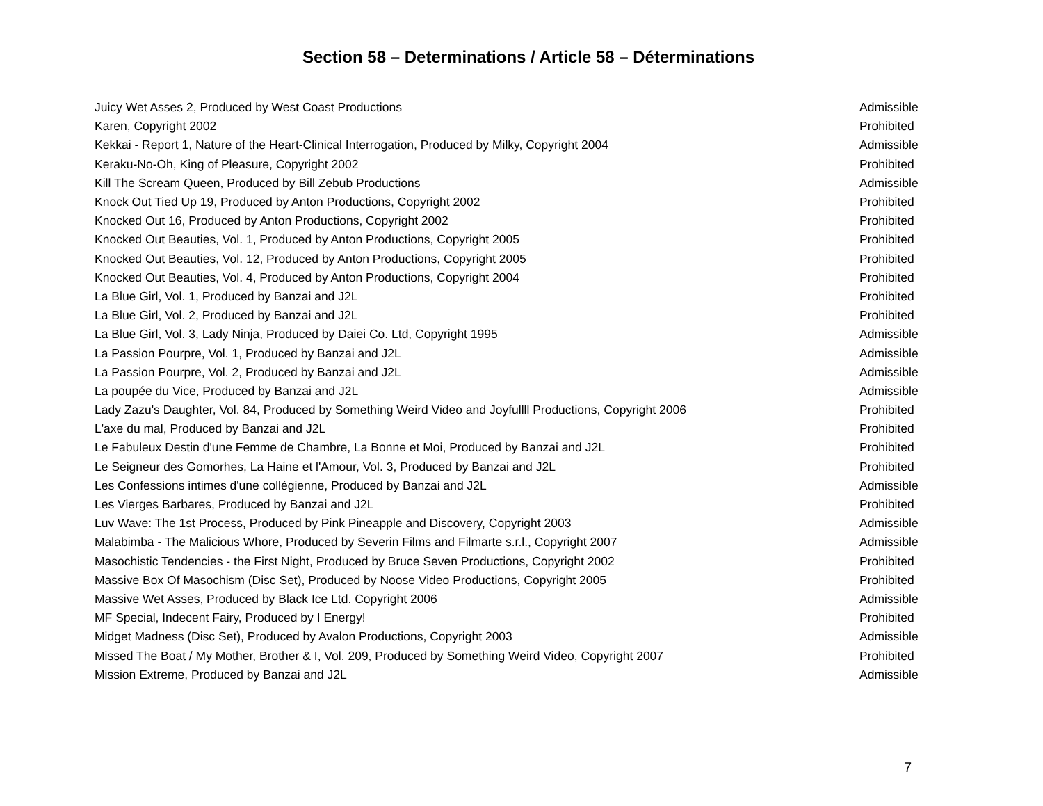Section 58 – Determinations / Article 58 – Déterminations
| Juicy Wet Asses 2, Produced by West Coast Productions | Admissible |
| Karen, Copyright 2002 | Prohibited |
| Kekkai - Report 1, Nature of the Heart-Clinical Interrogation, Produced by Milky, Copyright 2004 | Admissible |
| Keraku-No-Oh, King of Pleasure, Copyright 2002 | Prohibited |
| Kill The Scream Queen, Produced by Bill Zebub Productions | Admissible |
| Knock Out Tied Up 19, Produced by Anton Productions, Copyright 2002 | Prohibited |
| Knocked Out 16, Produced by Anton Productions, Copyright 2002 | Prohibited |
| Knocked Out Beauties, Vol. 1, Produced by Anton Productions, Copyright 2005 | Prohibited |
| Knocked Out Beauties, Vol. 12, Produced by Anton Productions, Copyright 2005 | Prohibited |
| Knocked Out Beauties, Vol. 4, Produced by Anton Productions, Copyright 2004 | Prohibited |
| La Blue Girl, Vol. 1, Produced by Banzai and J2L | Prohibited |
| La Blue Girl, Vol. 2, Produced by Banzai and J2L | Prohibited |
| La Blue Girl, Vol. 3, Lady Ninja, Produced by Daiei Co. Ltd, Copyright 1995 | Admissible |
| La Passion Pourpre, Vol. 1, Produced by Banzai and J2L | Admissible |
| La Passion Pourpre, Vol. 2, Produced by Banzai and J2L | Admissible |
| La poupée du Vice, Produced by Banzai and J2L | Admissible |
| Lady Zazu's Daughter, Vol. 84, Produced by Something Weird Video and Joyfullll Productions, Copyright 2006 | Prohibited |
| L'axe du mal, Produced by Banzai and J2L | Prohibited |
| Le Fabuleux Destin d'une Femme de Chambre, La Bonne et Moi, Produced by Banzai and J2L | Prohibited |
| Le Seigneur des Gomorhes, La Haine et l'Amour, Vol. 3, Produced by Banzai and J2L | Prohibited |
| Les Confessions intimes d'une collégienne, Produced by Banzai and J2L | Admissible |
| Les Vierges Barbares, Produced by Banzai and J2L | Prohibited |
| Luv Wave: The 1st Process, Produced by Pink Pineapple and Discovery, Copyright 2003 | Admissible |
| Malabimba - The Malicious Whore, Produced by Severin Films and Filmarte s.r.l., Copyright 2007 | Admissible |
| Masochistic Tendencies - the First Night, Produced by Bruce Seven Productions, Copyright 2002 | Prohibited |
| Massive Box Of Masochism (Disc Set), Produced by Noose Video Productions, Copyright 2005 | Prohibited |
| Massive Wet Asses, Produced by Black Ice Ltd. Copyright 2006 | Admissible |
| MF Special, Indecent Fairy, Produced by I Energy! | Prohibited |
| Midget Madness (Disc Set), Produced by Avalon Productions, Copyright 2003 | Admissible |
| Missed The Boat / My Mother, Brother & I, Vol. 209, Produced by Something Weird Video, Copyright 2007 | Prohibited |
| Mission Extreme, Produced by Banzai and J2L | Admissible |
7